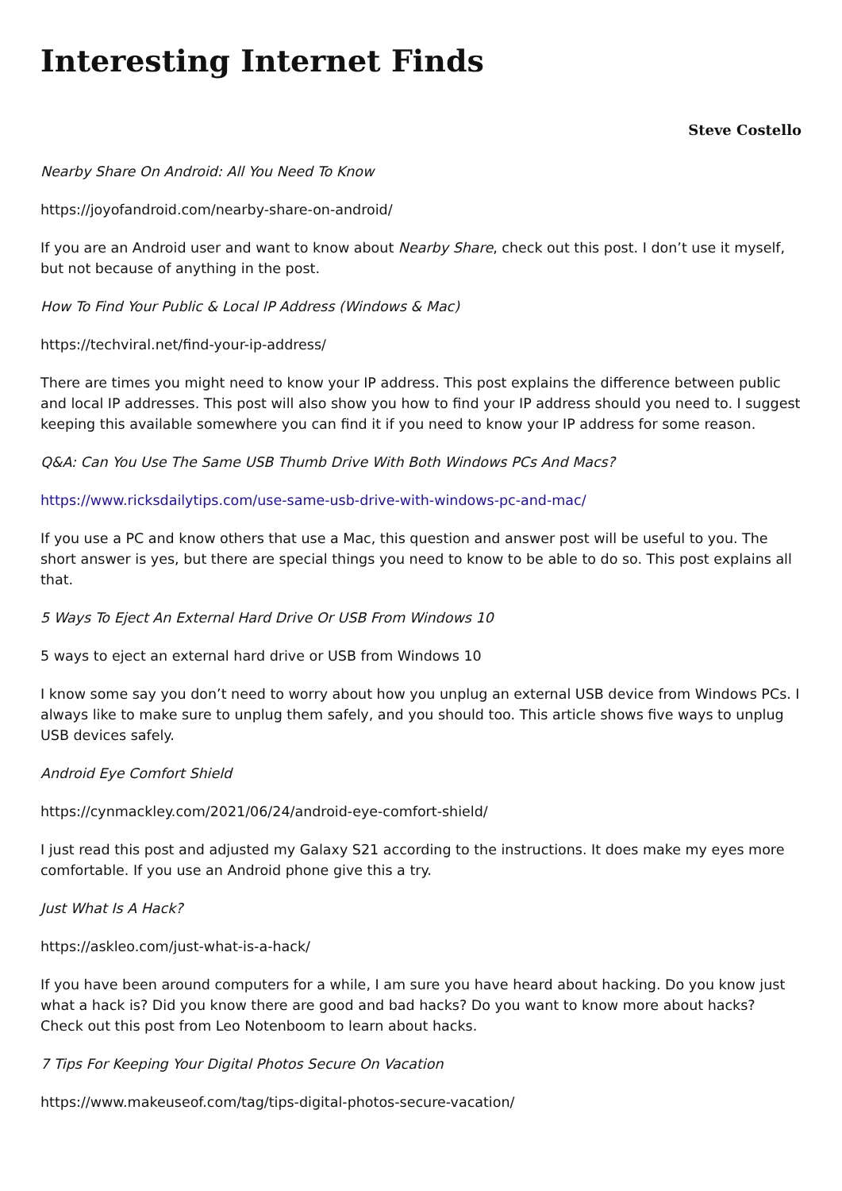Interesting Internet Finds
Steve Costello
Nearby Share On Android: All You Need To Know
https://joyofandroid.com/nearby-share-on-android/
If you are an Android user and want to know about Nearby Share, check out this post. I don’t use it myself, but not because of anything in the post.
How To Find Your Public & Local IP Address (Windows & Mac)
https://techviral.net/find-your-ip-address/
There are times you might need to know your IP address. This post explains the difference between public and local IP addresses. This post will also show you how to find your IP address should you need to. I suggest keeping this available somewhere you can find it if you need to know your IP address for some reason.
Q&A: Can You Use The Same USB Thumb Drive With Both Windows PCs And Macs?
https://www.ricksdailytips.com/use-same-usb-drive-with-windows-pc-and-mac/
If you use a PC and know others that use a Mac, this question and answer post will be useful to you. The short answer is yes, but there are special things you need to know to be able to do so. This post explains all that.
5 Ways To Eject An External Hard Drive Or USB From Windows 10
5 ways to eject an external hard drive or USB from Windows 10
I know some say you don’t need to worry about how you unplug an external USB device from Windows PCs. I always like to make sure to unplug them safely, and you should too. This article shows five ways to unplug USB devices safely.
Android Eye Comfort Shield
https://cynmackley.com/2021/06/24/android-eye-comfort-shield/
I just read this post and adjusted my Galaxy S21 according to the instructions. It does make my eyes more comfortable. If you use an Android phone give this a try.
Just What Is A Hack?
https://askleo.com/just-what-is-a-hack/
If you have been around computers for a while, I am sure you have heard about hacking. Do you know just what a hack is? Did you know there are good and bad hacks? Do you want to know more about hacks? Check out this post from Leo Notenboom to learn about hacks.
7 Tips For Keeping Your Digital Photos Secure On Vacation
https://www.makeuseof.com/tag/tips-digital-photos-secure-vacation/